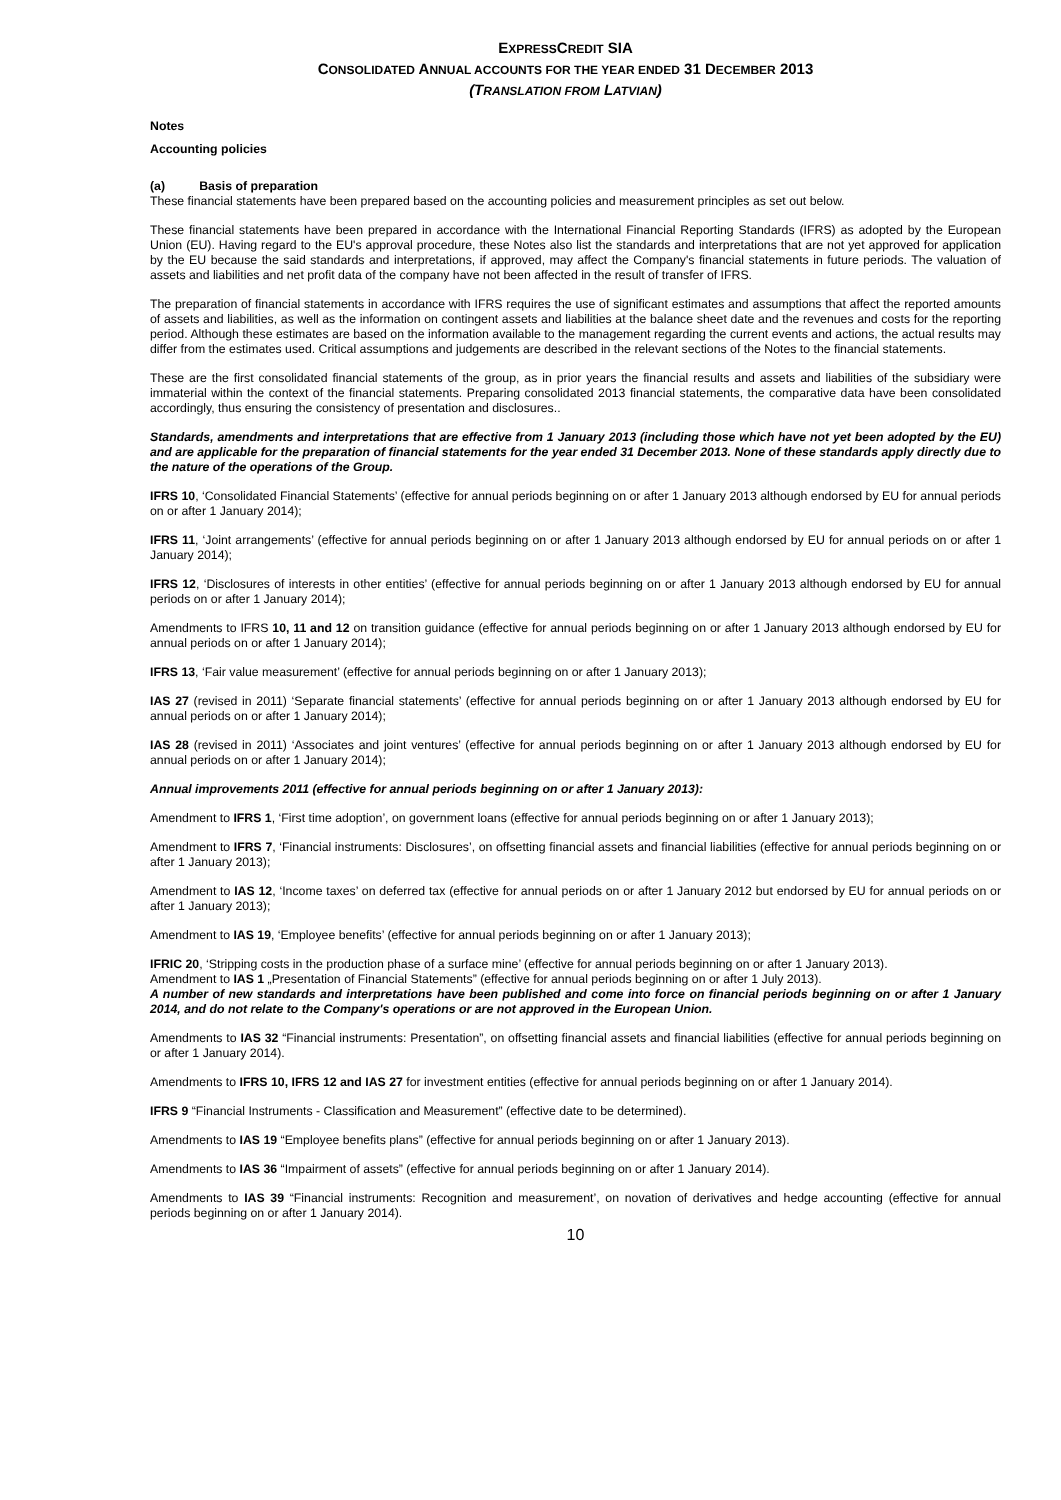EXPRESSCREDIT SIA
CONSOLIDATED ANNUAL ACCOUNTS FOR THE YEAR ENDED 31 DECEMBER 2013
(TRANSLATION FROM LATVIAN)
Notes
Accounting policies
(a) Basis of preparation
These financial statements have been prepared based on the accounting policies and measurement principles as set out below.
These financial statements have been prepared in accordance with the International Financial Reporting Standards (IFRS) as adopted by the European Union (EU). Having regard to the EU's approval procedure, these Notes also list the standards and interpretations that are not yet approved for application by the EU because the said standards and interpretations, if approved, may affect the Company's financial statements in future periods. The valuation of assets and liabilities and net profit data of the company have not been affected in the result of transfer of IFRS.
The preparation of financial statements in accordance with IFRS requires the use of significant estimates and assumptions that affect the reported amounts of assets and liabilities, as well as the information on contingent assets and liabilities at the balance sheet date and the revenues and costs for the reporting period. Although these estimates are based on the information available to the management regarding the current events and actions, the actual results may differ from the estimates used. Critical assumptions and judgements are described in the relevant sections of the Notes to the financial statements.
These are the first consolidated financial statements of the group, as in prior years the financial results and assets and liabilities of the subsidiary were immaterial within the context of the financial statements. Preparing consolidated 2013 financial statements, the comparative data have been consolidated accordingly, thus ensuring the consistency of presentation and disclosures..
Standards, amendments and interpretations that are effective from 1 January 2013 (including those which have not yet been adopted by the EU) and are applicable for the preparation of financial statements for the year ended 31 December 2013. None of these standards apply directly due to the nature of the operations of the Group.
IFRS 10, ‘Consolidated Financial Statements’ (effective for annual periods beginning on or after 1 January 2013 although endorsed by EU for annual periods on or after 1 January 2014);
IFRS 11, ‘Joint arrangements’ (effective for annual periods beginning on or after 1 January 2013 although endorsed by EU for annual periods on or after 1 January 2014);
IFRS 12, ‘Disclosures of interests in other entities’ (effective for annual periods beginning on or after 1 January 2013 although endorsed by EU for annual periods on or after 1 January 2014);
Amendments to IFRS 10, 11 and 12 on transition guidance (effective for annual periods beginning on or after 1 January 2013 although endorsed by EU for annual periods on or after 1 January 2014);
IFRS 13, ‘Fair value measurement’ (effective for annual periods beginning on or after 1 January 2013);
IAS 27 (revised in 2011) ‘Separate financial statements’ (effective for annual periods beginning on or after 1 January 2013 although endorsed by EU for annual periods on or after 1 January 2014);
IAS 28 (revised in 2011) ‘Associates and joint ventures’ (effective for annual periods beginning on or after 1 January 2013 although endorsed by EU for annual periods on or after 1 January 2014);
Annual improvements 2011 (effective for annual periods beginning on or after 1 January 2013):
Amendment to IFRS 1, ‘First time adoption’, on government loans (effective for annual periods beginning on or after 1 January 2013);
Amendment to IFRS 7, ‘Financial instruments: Disclosures’, on offsetting financial assets and financial liabilities (effective for annual periods beginning on or after 1 January 2013);
Amendment to IAS 12, ‘Income taxes’ on deferred tax (effective for annual periods on or after 1 January 2012 but endorsed by EU for annual periods on or after 1 January 2013);
Amendment to IAS 19, ‘Employee benefits’ (effective for annual periods beginning on or after 1 January 2013);
IFRIC 20, ‘Stripping costs in the production phase of a surface mine’ (effective for annual periods beginning on or after 1 January 2013).
Amendment to IAS 1 „Presentation of Financial Statements” (effective for annual periods beginning on or after 1 July 2013).
A number of new standards and interpretations have been published and come into force on financial periods beginning on or after 1 January 2014, and do not relate to the Company's operations or are not approved in the European Union.
Amendments to IAS 32 “Financial instruments: Presentation”, on offsetting financial assets and financial liabilities (effective for annual periods beginning on or after 1 January 2014).
Amendments to IFRS 10, IFRS 12 and IAS 27 for investment entities (effective for annual periods beginning on or after 1 January 2014).
IFRS 9 “Financial Instruments - Classification and Measurement” (effective date to be determined).
Amendments to IAS 19 “Employee benefits plans” (effective for annual periods beginning on or after 1 January 2013).
Amendments to IAS 36 “Impairment of assets” (effective for annual periods beginning on or after 1 January 2014).
Amendments to IAS 39 “Financial instruments: Recognition and measurement’, on novation of derivatives and hedge accounting (effective for annual periods beginning on or after 1 January 2014).
10